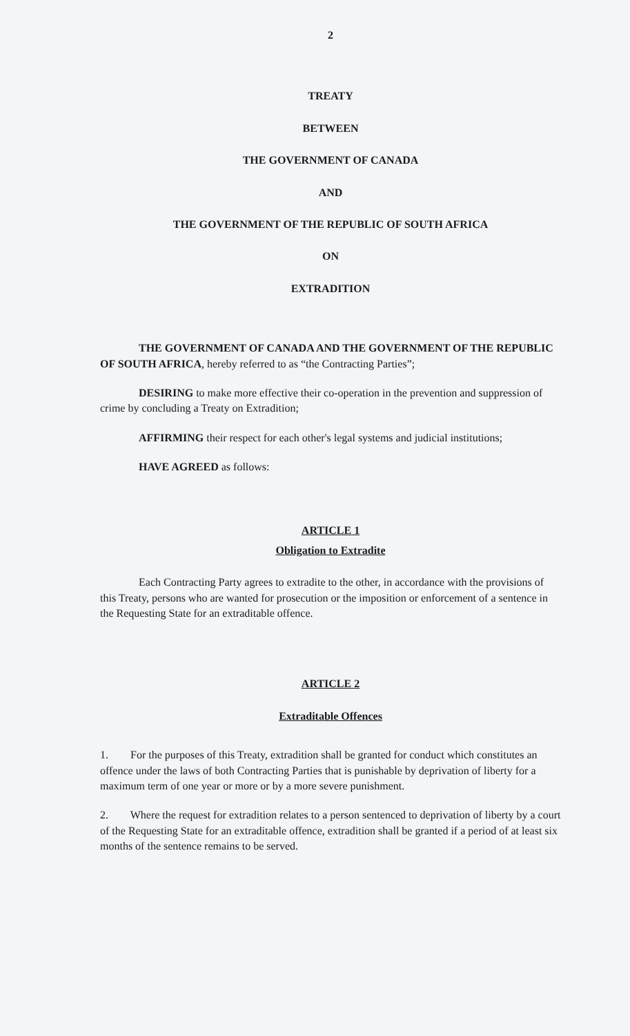2
TREATY
BETWEEN
THE GOVERNMENT OF CANADA
AND
THE GOVERNMENT OF THE REPUBLIC OF SOUTH AFRICA
ON
EXTRADITION
THE GOVERNMENT OF CANADA AND THE GOVERNMENT OF THE REPUBLIC OF SOUTH AFRICA, hereby referred to as “the Contracting Parties”;
DESIRING to make more effective their co-operation in the prevention and suppression of crime by concluding a Treaty on Extradition;
AFFIRMING their respect for each other's legal systems and judicial institutions;
HAVE AGREED as follows:
ARTICLE 1
Obligation to Extradite
Each Contracting Party agrees to extradite to the other, in accordance with the provisions of this Treaty, persons who are wanted for prosecution or the imposition or enforcement of a sentence in the Requesting State for an extraditable offence.
ARTICLE 2
Extraditable Offences
1. For the purposes of this Treaty, extradition shall be granted for conduct which constitutes an offence under the laws of both Contracting Parties that is punishable by deprivation of liberty for a maximum term of one year or more or by a more severe punishment.
2. Where the request for extradition relates to a person sentenced to deprivation of liberty by a court of the Requesting State for an extraditable offence, extradition shall be granted if a period of at least six months of the sentence remains to be served.